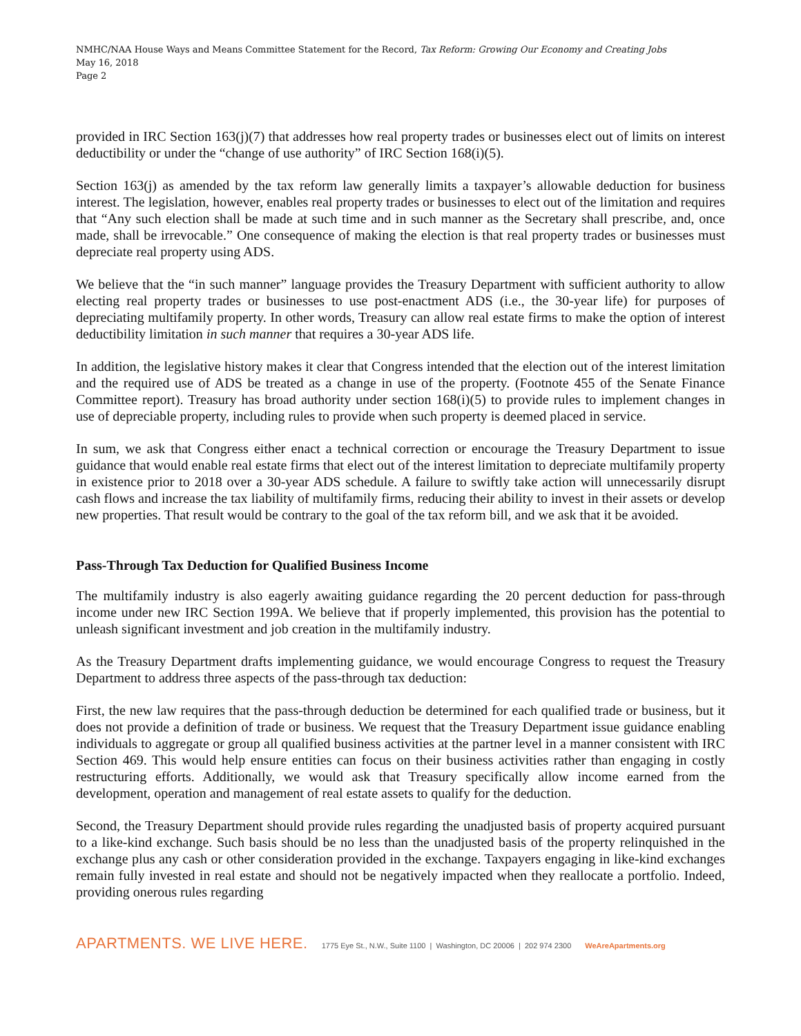NMHC/NAA House Ways and Means Committee Statement for the Record, Tax Reform: Growing Our Economy and Creating Jobs
May 16, 2018
Page 2
provided in IRC Section 163(j)(7) that addresses how real property trades or businesses elect out of limits on interest deductibility or under the “change of use authority” of IRC Section 168(i)(5).
Section 163(j) as amended by the tax reform law generally limits a taxpayer’s allowable deduction for business interest. The legislation, however, enables real property trades or businesses to elect out of the limitation and requires that “Any such election shall be made at such time and in such manner as the Secretary shall prescribe, and, once made, shall be irrevocable.” One consequence of making the election is that real property trades or businesses must depreciate real property using ADS.
We believe that the “in such manner” language provides the Treasury Department with sufficient authority to allow electing real property trades or businesses to use post-enactment ADS (i.e., the 30-year life) for purposes of depreciating multifamily property. In other words, Treasury can allow real estate firms to make the option of interest deductibility limitation in such manner that requires a 30-year ADS life.
In addition, the legislative history makes it clear that Congress intended that the election out of the interest limitation and the required use of ADS be treated as a change in use of the property. (Footnote 455 of the Senate Finance Committee report). Treasury has broad authority under section 168(i)(5) to provide rules to implement changes in use of depreciable property, including rules to provide when such property is deemed placed in service.
In sum, we ask that Congress either enact a technical correction or encourage the Treasury Department to issue guidance that would enable real estate firms that elect out of the interest limitation to depreciate multifamily property in existence prior to 2018 over a 30-year ADS schedule. A failure to swiftly take action will unnecessarily disrupt cash flows and increase the tax liability of multifamily firms, reducing their ability to invest in their assets or develop new properties. That result would be contrary to the goal of the tax reform bill, and we ask that it be avoided.
Pass-Through Tax Deduction for Qualified Business Income
The multifamily industry is also eagerly awaiting guidance regarding the 20 percent deduction for pass-through income under new IRC Section 199A. We believe that if properly implemented, this provision has the potential to unleash significant investment and job creation in the multifamily industry.
As the Treasury Department drafts implementing guidance, we would encourage Congress to request the Treasury Department to address three aspects of the pass-through tax deduction:
First, the new law requires that the pass-through deduction be determined for each qualified trade or business, but it does not provide a definition of trade or business. We request that the Treasury Department issue guidance enabling individuals to aggregate or group all qualified business activities at the partner level in a manner consistent with IRC Section 469. This would help ensure entities can focus on their business activities rather than engaging in costly restructuring efforts. Additionally, we would ask that Treasury specifically allow income earned from the development, operation and management of real estate assets to qualify for the deduction.
Second, the Treasury Department should provide rules regarding the unadjusted basis of property acquired pursuant to a like-kind exchange. Such basis should be no less than the unadjusted basis of the property relinquished in the exchange plus any cash or other consideration provided in the exchange. Taxpayers engaging in like-kind exchanges remain fully invested in real estate and should not be negatively impacted when they reallocate a portfolio. Indeed, providing onerous rules regarding
APARTMENTS. WE LIVE HERE. 1775 Eye St., N.W., Suite 1100 | Washington, DC 20006 | 202 974 2300 WeAreApartments.org